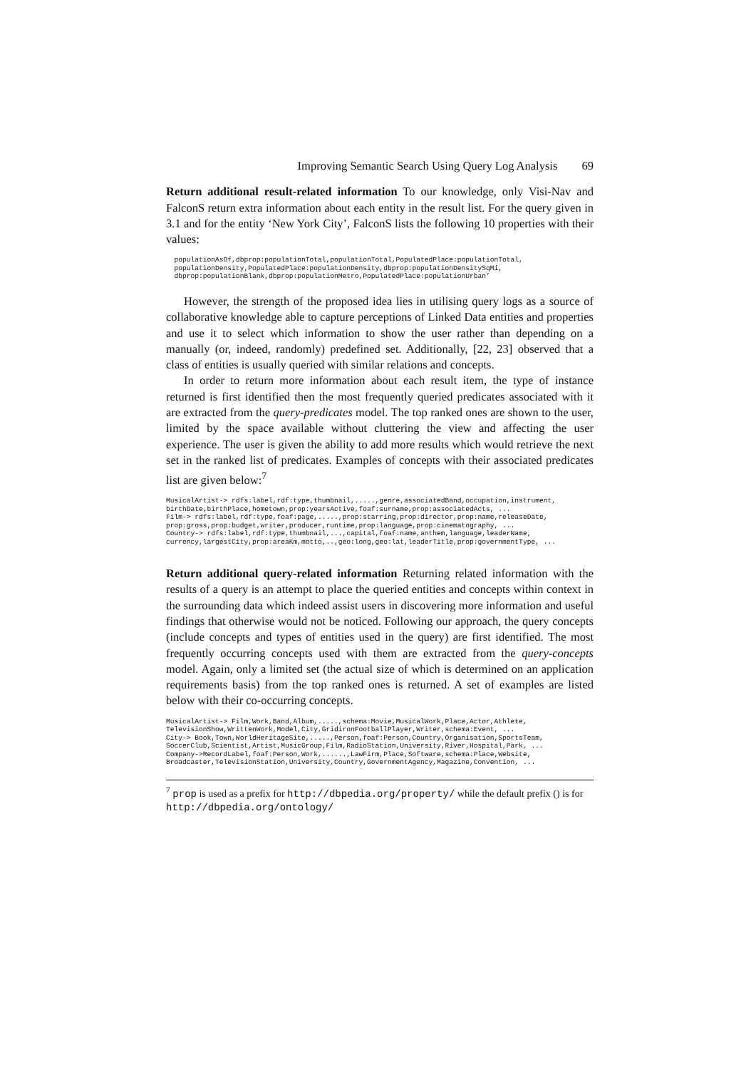Improving Semantic Search Using Query Log Analysis 69
Return additional result-related information To our knowledge, only Visi-Nav and FalconS return extra information about each entity in the result list. For the query given in 3.1 and for the entity ‘New York City’, FalconS lists the following 10 properties with their values:
  populationAsOf,dbprop:populationTotal,populationTotal,PopulatedPlace:populationTotal,
  populationDensity,PopulatedPlace:populationDensity,dbprop:populationDensitySqMi,
  dbprop:populationBlank,dbprop:populationMetro,PopulatedPlace:populationUrban’
However, the strength of the proposed idea lies in utilising query logs as a source of collaborative knowledge able to capture perceptions of Linked Data entities and properties and use it to select which information to show the user rather than depending on a manually (or, indeed, randomly) predefined set. Additionally, [22, 23] observed that a class of entities is usually queried with similar relations and concepts.
In order to return more information about each result item, the type of instance returned is first identified then the most frequently queried predicates associated with it are extracted from the query-predicates model. The top ranked ones are shown to the user, limited by the space available without cluttering the view and affecting the user experience. The user is given the ability to add more results which would retrieve the next set in the ranked list of predicates. Examples of concepts with their associated predicates list are given below:<sup>7</sup>
MusicalArtist-> rdfs:label,rdf:type,thumbnail,.....,genre,associatedBand,occupation,instrument,
birthDate,birthPlace,hometown,prop:yearsActive,foaf:surname,prop:associatedActs, ...
Film-> rdfs:label,rdf:type,foaf:page,.....,prop:starring,prop:director,prop:name,releaseDate,
prop:gross,prop:budget,writer,producer,runtime,prop:language,prop:cinematography, ...
Country-> rdfs:label,rdf:type,thumbnail,...,capital,foaf:name,anthem,language,leaderName,
currency,largestCity,prop:areaKm,motto,..,geo:long,geo:lat,leaderTitle,prop:governmentType, ...
Return additional query-related information Returning related information with the results of a query is an attempt to place the queried entities and concepts within context in the surrounding data which indeed assist users in discovering more information and useful findings that otherwise would not be noticed. Following our approach, the query concepts (include concepts and types of entities used in the query) are first identified. The most frequently occurring concepts used with them are extracted from the query-concepts model. Again, only a limited set (the actual size of which is determined on an application requirements basis) from the top ranked ones is returned. A set of examples are listed below with their co-occurring concepts.
MusicalArtist-> Film,Work,Band,Album,.....,schema:Movie,MusicalWork,Place,Actor,Athlete,
TelevisionShow,WrittenWork,Model,City,GridironFootballPlayer,Writer,schema:Event, ...
City-> Book,Town,WorldHeritageSite,.....,Person,foaf:Person,Country,Organisation,SportsTeam,
SoccerClub,Scientist,Artist,MusicGroup,Film,RadioStation,University,River,Hospital,Park, ...
Company->RecordLabel,foaf:Person,Work,......,LawFirm,Place,Software,schema:Place,Website,
Broadcaster,TelevisionStation,University,Country,GovernmentAgency,Magazine,Convention, ...
<sup>7</sup> prop is used as a prefix for http://dbpedia.org/property/ while the default prefix () is for http://dbpedia.org/ontology/